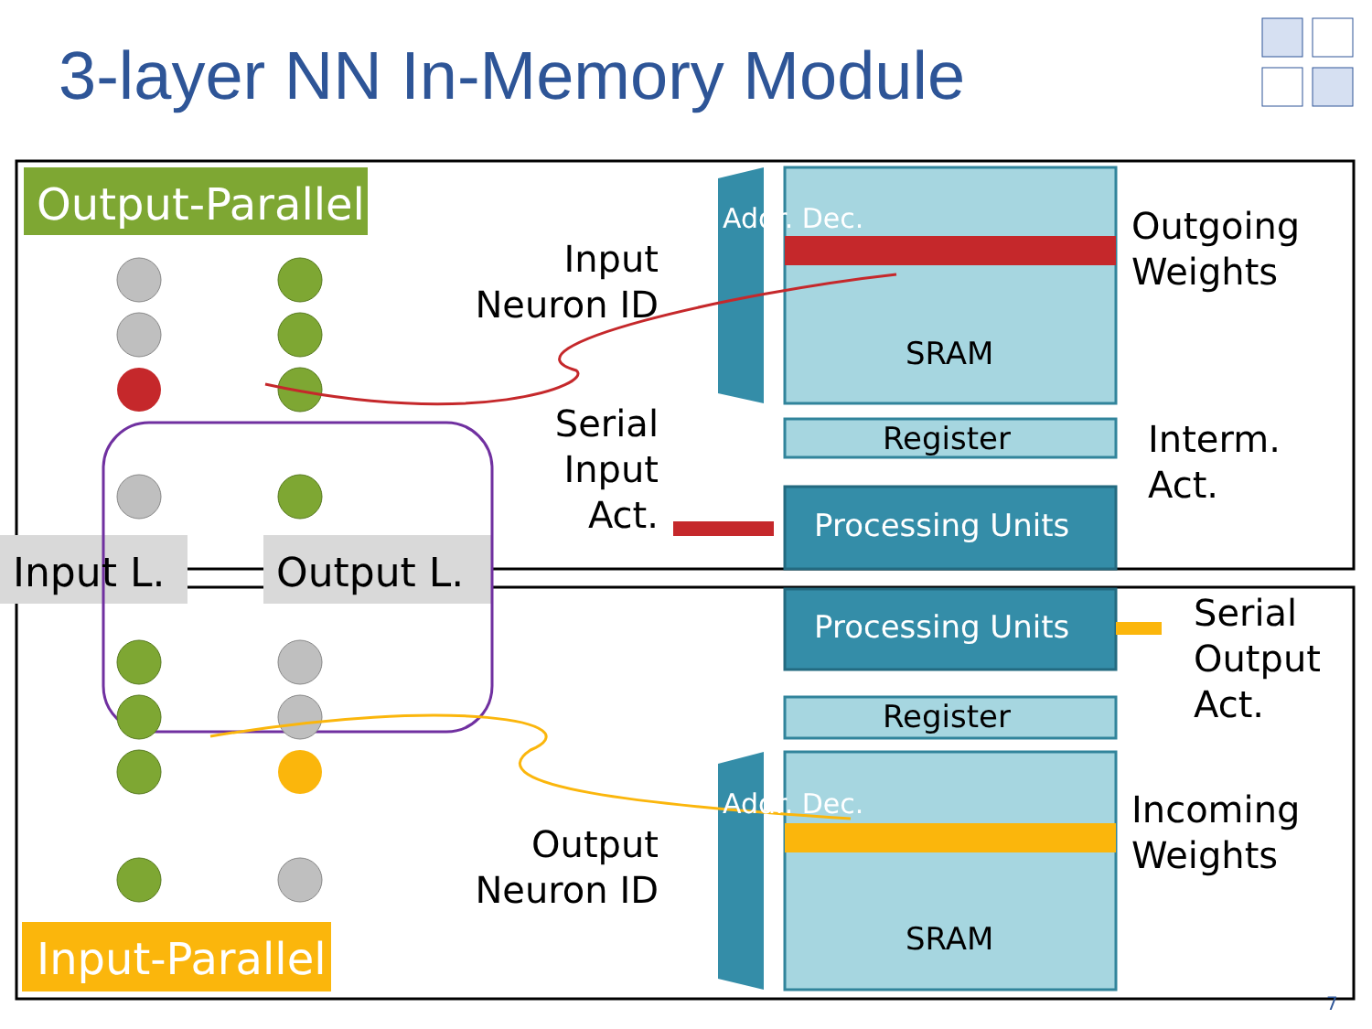3-layer NN In-Memory Module
Output-Parallel
Input-Parallel
Input L. Output L.
Input
Neuron ID
Serial
Input
Act.
Output
Neuron ID
Outgoing
Weights
Interm.
Act.
Serial
Output
Act.
Incoming
Weights
SRAM
Register
Processing Units
Processing Units
Register
SRAM
Addr. Dec.
Addr. Dec.
7